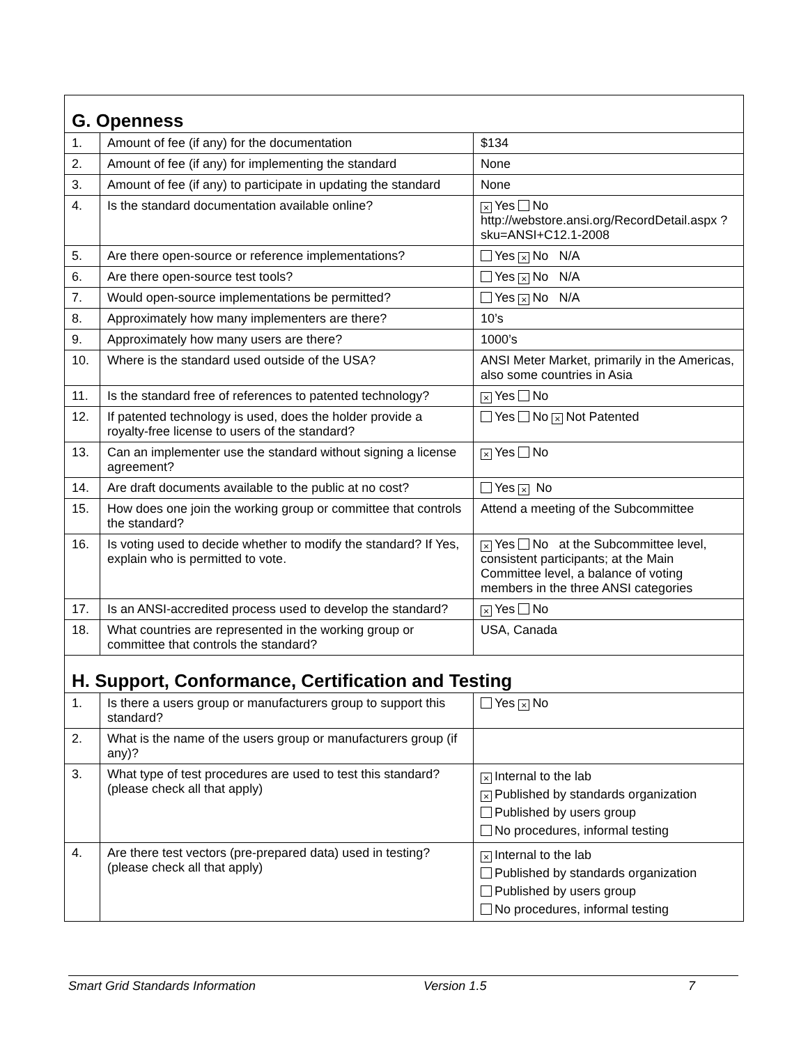| G. Openness | | |
| 1. | Amount of fee (if any) for the documentation | $134 |
| 2. | Amount of fee (if any) for implementing the standard | None |
| 3. | Amount of fee (if any) to participate in updating the standard | None |
| 4. | Is the standard documentation available online? | × Yes No http://webstore.ansi.org/RecordDetail.aspx ?sku=ANSI+C12.1-2008 |
| 5. | Are there open-source or reference implementations? | Yes × No N/A |
| 6. | Are there open-source test tools? | Yes × No N/A |
| 7. | Would open-source implementations be permitted? | Yes × No N/A |
| 8. | Approximately how many implementers are there? | 10’s |
| 9. | Approximately how many users are there? | 1000’s |
| 10. | Where is the standard used outside of the USA? | ANSI Meter Market, primarily in the Americas, also some countries in Asia |
| 11. | Is the standard free of references to patented technology? | × Yes No |
| 12. | If patented technology is used, does the holder provide a royalty-free license to users of the standard? | Yes No × Not Patented |
| 13. | Can an implementer use the standard without signing a license agreement? | × Yes No |
| 14. | Are draft documents available to the public at no cost? | Yes × No |
| 15. | How does one join the working group or committee that controls the standard? | Attend a meeting of the Subcommittee |
| 16. | Is voting used to decide whether to modify the standard? If Yes, explain who is permitted to vote. | × Yes No at the Subcommittee level, consistent participants; at the Main Committee level, a balance of voting members in the three ANSI categories |
| 17. | Is an ANSI-accredited process used to develop the standard? | × Yes No |
| 18. | What countries are represented in the working group or committee that controls the standard? | USA, Canada |
| H. Support, Conformance, Certification and Testing | | |
| 1. | Is there a users group or manufacturers group to support this standard? | Yes × No |
| 2. | What is the name of the users group or manufacturers group (if any)? | |
| 3. | What type of test procedures are used to test this standard? (please check all that apply) | × Internal to the lab × Published by standards organization Published by users group No procedures, informal testing |
| 4. | Are there test vectors (pre-prepared data) used in testing? (please check all that apply) | × Internal to the lab Published by standards organization Published by users group No procedures, informal testing |
Smart Grid Standards Information Version 1.5 7